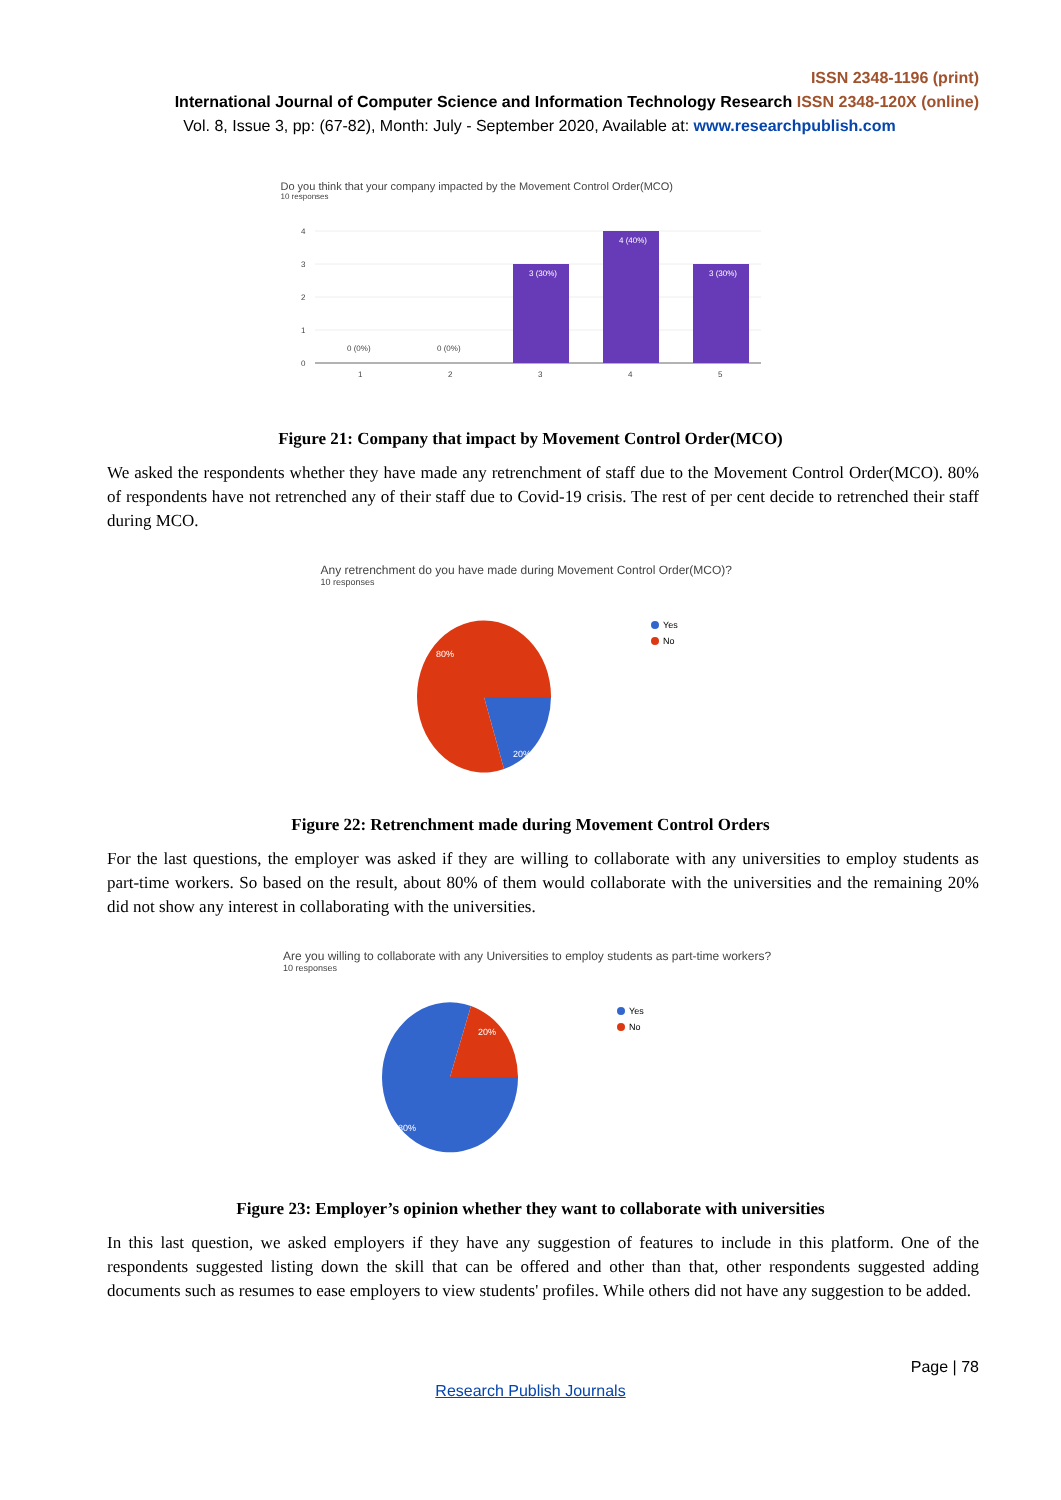ISSN 2348-1196 (print)
International Journal of Computer Science and Information Technology Research ISSN 2348-120X (online)
Vol. 8, Issue 3, pp: (67-82), Month: July - September 2020, Available at: www.researchpublish.com
Do you think that your company impacted by the Movement Control Order(MCO)
10 responses
4
3
2
1
0
1
2
3
4
5
0 (0%)
0 (0%)
3 (30%)
4 (40%)
3 (30%)
Figure 21: Company that impact by Movement Control Order(MCO)
We asked the respondents whether they have made any retrenchment of staff due to the Movement Control Order(MCO). 80% of respondents have not retrenched any of their staff due to Covid-19 crisis. The rest of per cent decide to retrenched their staff during MCO.
Any retrenchment do you have made during Movement Control Order(MCO)?
10 responses
80%
20%
Yes
No
Figure 22: Retrenchment made during Movement Control Orders
For the last questions, the employer was asked if they are willing to collaborate with any universities to employ students as part-time workers. So based on the result, about 80% of them would collaborate with the universities and the remaining 20% did not show any interest in collaborating with the universities.
Are you willing to collaborate with any Universities to employ students as part-time workers?
10 responses
20%
80%
Yes
No
Figure 23: Employer’s opinion whether they want to collaborate with universities
In this last question, we asked employers if they have any suggestion of features to include in this platform. One of the respondents suggested listing down the skill that can be offered and other than that, other respondents suggested adding documents such as resumes to ease employers to view students' profiles. While others did not have any suggestion to be added.
Page | 78
Research Publish Journals